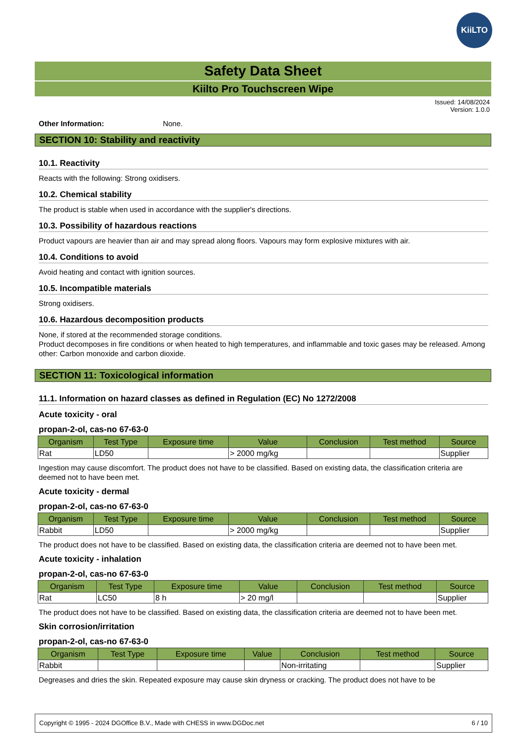KiiLTO
Safety Data Sheet
Kiilto Pro Touchscreen Wipe
Issued: 14/08/2024
Version: 1.0.0
Other Information: None.
SECTION 10: Stability and reactivity
10.1. Reactivity
Reacts with the following: Strong oxidisers.
10.2. Chemical stability
The product is stable when used in accordance with the supplier's directions.
10.3. Possibility of hazardous reactions
Product vapours are heavier than air and may spread along floors. Vapours may form explosive mixtures with air.
10.4. Conditions to avoid
Avoid heating and contact with ignition sources.
10.5. Incompatible materials
Strong oxidisers.
10.6. Hazardous decomposition products
None, if stored at the recommended storage conditions.
Product decomposes in fire conditions or when heated to high temperatures, and inflammable and toxic gases may be released. Among other: Carbon monoxide and carbon dioxide.
SECTION 11: Toxicological information
11.1. Information on hazard classes as defined in Regulation (EC) No 1272/2008
Acute toxicity - oral
propan-2-ol, cas-no 67-63-0
| Organism | Test Type | Exposure time | Value | Conclusion | Test method | Source |
| --- | --- | --- | --- | --- | --- | --- |
| Rat | LD50 | | > 2000 mg/kg | | | Supplier |
Ingestion may cause discomfort. The product does not have to be classified. Based on existing data, the classification criteria are deemed not to have been met.
Acute toxicity - dermal
propan-2-ol, cas-no 67-63-0
| Organism | Test Type | Exposure time | Value | Conclusion | Test method | Source |
| --- | --- | --- | --- | --- | --- | --- |
| Rabbit | LD50 | | > 2000 mg/kg | | | Supplier |
The product does not have to be classified. Based on existing data, the classification criteria are deemed not to have been met.
Acute toxicity - inhalation
propan-2-ol, cas-no 67-63-0
| Organism | Test Type | Exposure time | Value | Conclusion | Test method | Source |
| --- | --- | --- | --- | --- | --- | --- |
| Rat | LC50 | 8 h | > 20 mg/l | | | Supplier |
The product does not have to be classified. Based on existing data, the classification criteria are deemed not to have been met.
Skin corrosion/irritation
propan-2-ol, cas-no 67-63-0
| Organism | Test Type | Exposure time | Value | Conclusion | Test method | Source |
| --- | --- | --- | --- | --- | --- | --- |
| Rabbit | | | | Non-irritating | | Supplier |
Degreases and dries the skin. Repeated exposure may cause skin dryness or cracking. The product does not have to be
Copyright © 1995 - 2024 DGOffice B.V., Made with CHESS in www.DGDoc.net 6 / 10